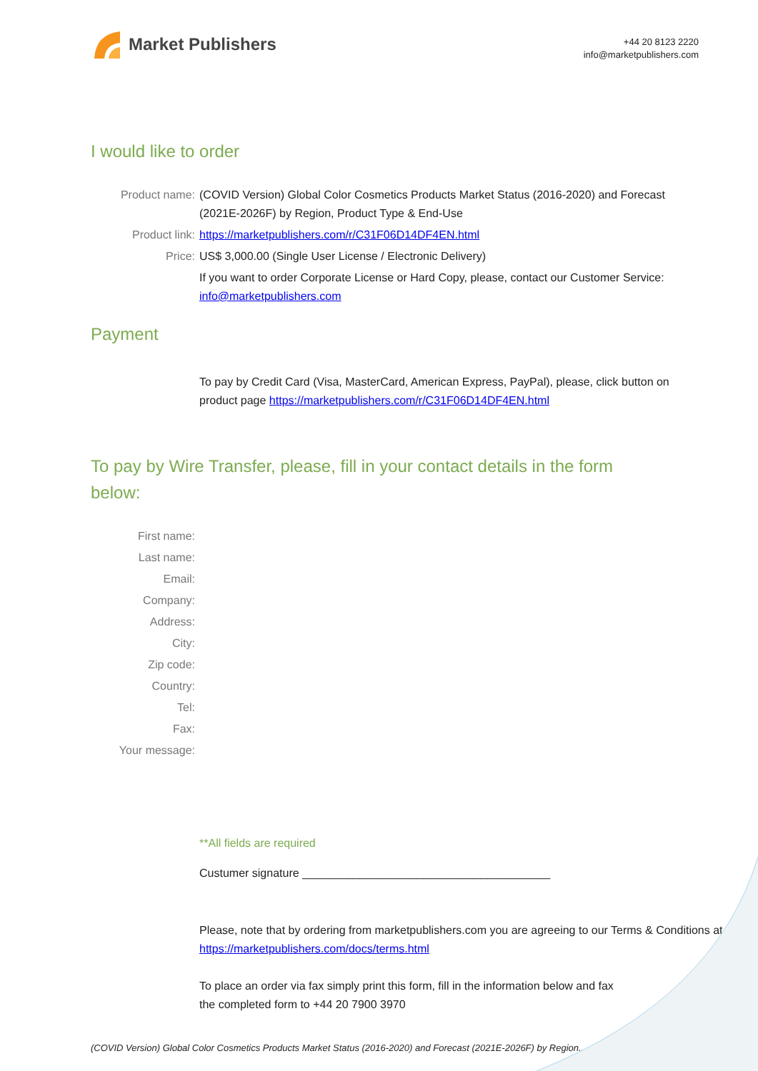Market Publishers
+44 20 8123 2220
info@marketpublishers.com
I would like to order
Product name: (COVID Version) Global Color Cosmetics Products Market Status (2016-2020) and Forecast (2021E-2026F) by Region, Product Type & End-Use
Product link: https://marketpublishers.com/r/C31F06D14DF4EN.html
Price: US$ 3,000.00 (Single User License / Electronic Delivery)
If you want to order Corporate License or Hard Copy, please, contact our Customer Service:
info@marketpublishers.com
Payment
To pay by Credit Card (Visa, MasterCard, American Express, PayPal), please, click button on product page https://marketpublishers.com/r/C31F06D14DF4EN.html
To pay by Wire Transfer, please, fill in your contact details in the form below:
First name:
Last name:
Email:
Company:
Address:
City:
Zip code:
Country:
Tel:
Fax:
Your message:
**All fields are required
Custumer signature _______________________________________
Please, note that by ordering from marketpublishers.com you are agreeing to our Terms & Conditions at https://marketpublishers.com/docs/terms.html
To place an order via fax simply print this form, fill in the information below and fax the completed form to +44 20 7900 3970
(COVID Version) Global Color Cosmetics Products Market Status (2016-2020) and Forecast (2021E-2026F) by Region...